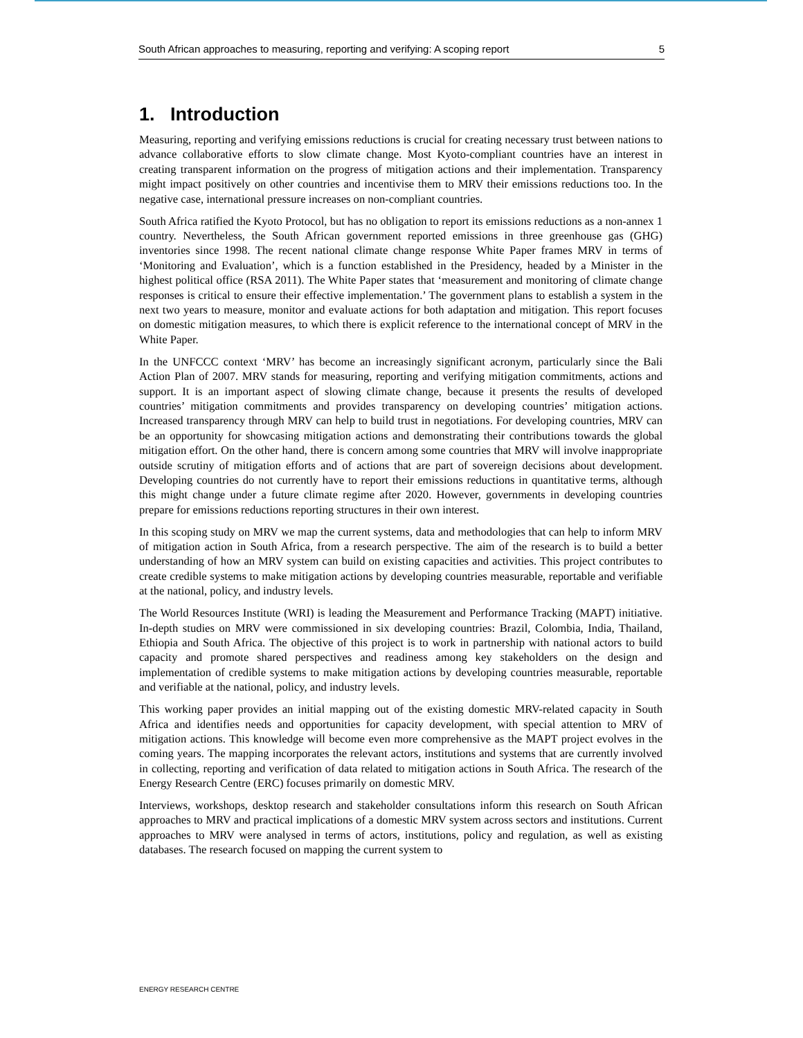South African approaches to measuring, reporting and verifying: A scoping report 5
1. Introduction
Measuring, reporting and verifying emissions reductions is crucial for creating necessary trust between nations to advance collaborative efforts to slow climate change. Most Kyoto-compliant countries have an interest in creating transparent information on the progress of mitigation actions and their implementation. Transparency might impact positively on other countries and incentivise them to MRV their emissions reductions too. In the negative case, international pressure increases on non-compliant countries.
South Africa ratified the Kyoto Protocol, but has no obligation to report its emissions reductions as a non-annex 1 country. Nevertheless, the South African government reported emissions in three greenhouse gas (GHG) inventories since 1998. The recent national climate change response White Paper frames MRV in terms of ‘Monitoring and Evaluation’, which is a function established in the Presidency, headed by a Minister in the highest political office (RSA 2011). The White Paper states that ‘measurement and monitoring of climate change responses is critical to ensure their effective implementation.’ The government plans to establish a system in the next two years to measure, monitor and evaluate actions for both adaptation and mitigation. This report focuses on domestic mitigation measures, to which there is explicit reference to the international concept of MRV in the White Paper.
In the UNFCCC context ‘MRV’ has become an increasingly significant acronym, particularly since the Bali Action Plan of 2007. MRV stands for measuring, reporting and verifying mitigation commitments, actions and support. It is an important aspect of slowing climate change, because it presents the results of developed countries’ mitigation commitments and provides transparency on developing countries’ mitigation actions. Increased transparency through MRV can help to build trust in negotiations. For developing countries, MRV can be an opportunity for showcasing mitigation actions and demonstrating their contributions towards the global mitigation effort. On the other hand, there is concern among some countries that MRV will involve inappropriate outside scrutiny of mitigation efforts and of actions that are part of sovereign decisions about development. Developing countries do not currently have to report their emissions reductions in quantitative terms, although this might change under a future climate regime after 2020. However, governments in developing countries prepare for emissions reductions reporting structures in their own interest.
In this scoping study on MRV we map the current systems, data and methodologies that can help to inform MRV of mitigation action in South Africa, from a research perspective. The aim of the research is to build a better understanding of how an MRV system can build on existing capacities and activities. This project contributes to create credible systems to make mitigation actions by developing countries measurable, reportable and verifiable at the national, policy, and industry levels.
The World Resources Institute (WRI) is leading the Measurement and Performance Tracking (MAPT) initiative. In-depth studies on MRV were commissioned in six developing countries: Brazil, Colombia, India, Thailand, Ethiopia and South Africa. The objective of this project is to work in partnership with national actors to build capacity and promote shared perspectives and readiness among key stakeholders on the design and implementation of credible systems to make mitigation actions by developing countries measurable, reportable and verifiable at the national, policy, and industry levels.
This working paper provides an initial mapping out of the existing domestic MRV-related capacity in South Africa and identifies needs and opportunities for capacity development, with special attention to MRV of mitigation actions. This knowledge will become even more comprehensive as the MAPT project evolves in the coming years. The mapping incorporates the relevant actors, institutions and systems that are currently involved in collecting, reporting and verification of data related to mitigation actions in South Africa. The research of the Energy Research Centre (ERC) focuses primarily on domestic MRV.
Interviews, workshops, desktop research and stakeholder consultations inform this research on South African approaches to MRV and practical implications of a domestic MRV system across sectors and institutions. Current approaches to MRV were analysed in terms of actors, institutions, policy and regulation, as well as existing databases. The research focused on mapping the current system to
ENERGY RESEARCH CENTRE